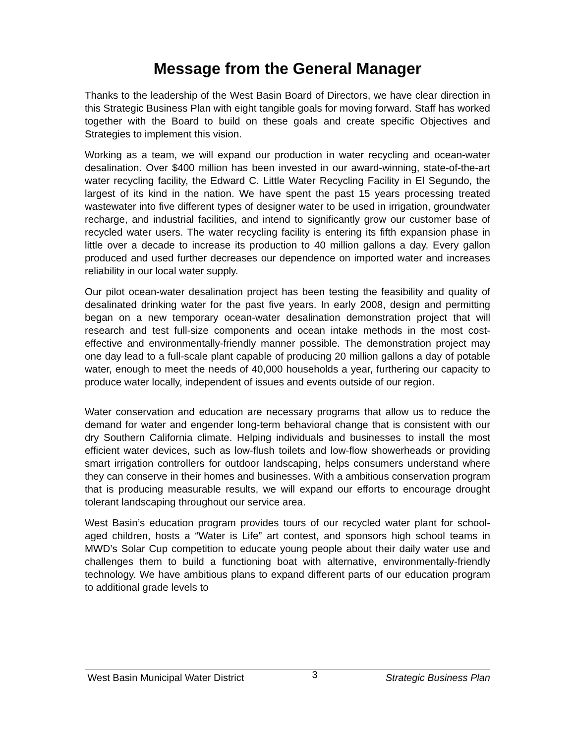Message from the General Manager
Thanks to the leadership of the West Basin Board of Directors, we have clear direction in this Strategic Business Plan with eight tangible goals for moving forward. Staff has worked together with the Board to build on these goals and create specific Objectives and Strategies to implement this vision.
Working as a team, we will expand our production in water recycling and ocean-water desalination. Over $400 million has been invested in our award-winning, state-of-the-art water recycling facility, the Edward C. Little Water Recycling Facility in El Segundo, the largest of its kind in the nation. We have spent the past 15 years processing treated wastewater into five different types of designer water to be used in irrigation, groundwater recharge, and industrial facilities, and intend to significantly grow our customer base of recycled water users. The water recycling facility is entering its fifth expansion phase in little over a decade to increase its production to 40 million gallons a day. Every gallon produced and used further decreases our dependence on imported water and increases reliability in our local water supply.
Our pilot ocean-water desalination project has been testing the feasibility and quality of desalinated drinking water for the past five years. In early 2008, design and permitting began on a new temporary ocean-water desalination demonstration project that will research and test full-size components and ocean intake methods in the most cost-effective and environmentally-friendly manner possible. The demonstration project may one day lead to a full-scale plant capable of producing 20 million gallons a day of potable water, enough to meet the needs of 40,000 households a year, furthering our capacity to produce water locally, independent of issues and events outside of our region.
Water conservation and education are necessary programs that allow us to reduce the demand for water and engender long-term behavioral change that is consistent with our dry Southern California climate. Helping individuals and businesses to install the most efficient water devices, such as low-flush toilets and low-flow showerheads or providing smart irrigation controllers for outdoor landscaping, helps consumers understand where they can conserve in their homes and businesses. With a ambitious conservation program that is producing measurable results, we will expand our efforts to encourage drought tolerant landscaping throughout our service area.
West Basin’s education program provides tours of our recycled water plant for school-aged children, hosts a “Water is Life” art contest, and sponsors high school teams in MWD’s Solar Cup competition to educate young people about their daily water use and challenges them to build a functioning boat with alternative, environmentally-friendly technology. We have ambitious plans to expand different parts of our education program to additional grade levels to
West Basin Municipal Water District 3 Strategic Business Plan